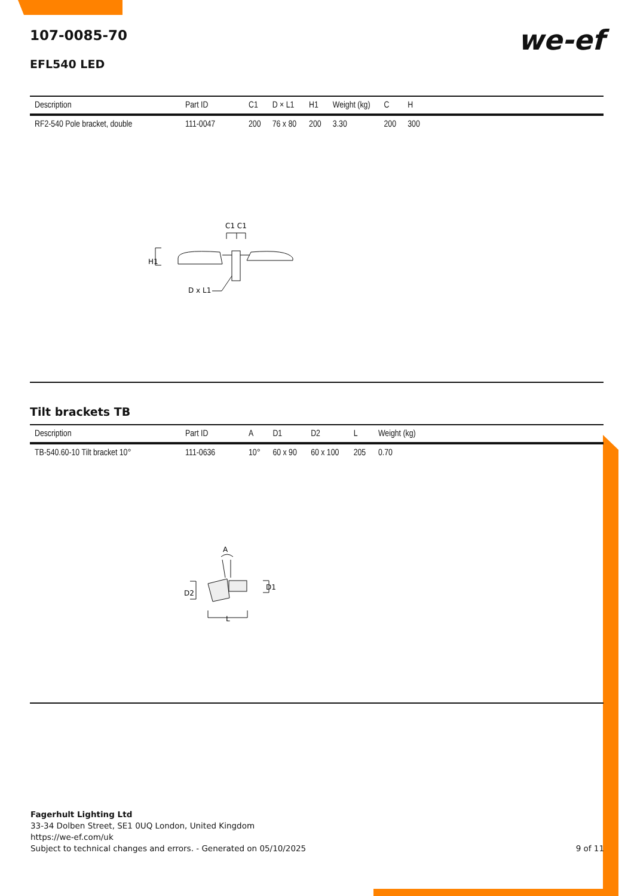we-ef
107-0085-70
EFL540 LED
| Description | Part ID | C1 | D × L1 | H1 | Weight (kg) | C | H | |
| --- | --- | --- | --- | --- | --- | --- | --- | --- |
| RF2-540 Pole bracket, double | 111-0047 | 200 | 76 x 80 | 200 | 3.30 | 200 | 300 | |
C1 C1
H1
D x L1
Tilt brackets TB
| Description | Part ID | A | D1 | D2 | L | Weight (kg) | |
| --- | --- | --- | --- | --- | --- | --- | --- |
| TB-540.60-10 Tilt bracket 10° | 111-0636 | 10° | 60 x 90 | 60 x 100 | 205 | 0.70 | |
A
D2
D1
L
Fagerhult Lighting Ltd
33-34 Dolben Street, SE1 0UQ London, United Kingdom
https://we-ef.com/uk
Subject to technical changes and errors. - Generated on 05/10/2025 9 of 11